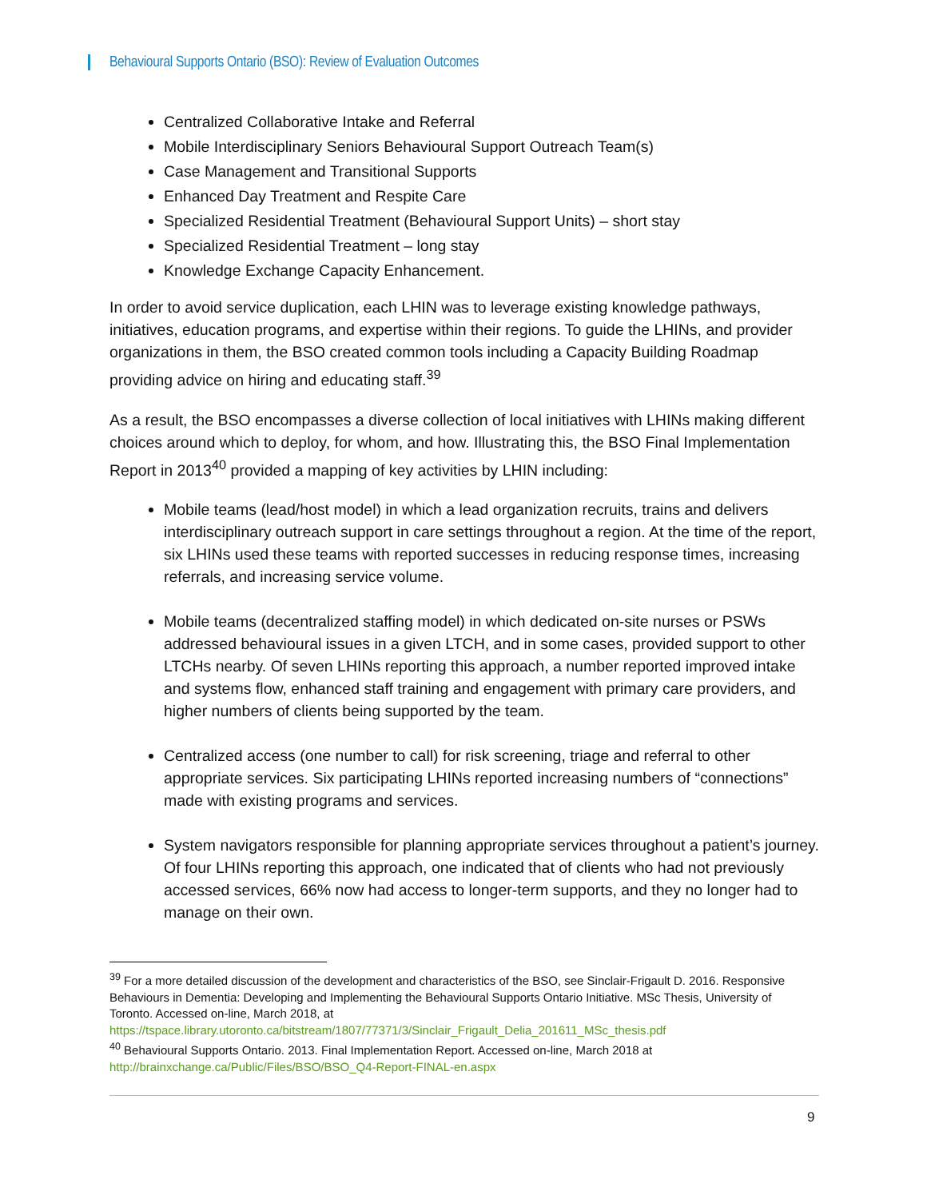Behavioural Supports Ontario (BSO): Review of Evaluation Outcomes
Centralized Collaborative Intake and Referral
Mobile Interdisciplinary Seniors Behavioural Support Outreach Team(s)
Case Management and Transitional Supports
Enhanced Day Treatment and Respite Care
Specialized Residential Treatment (Behavioural Support Units) – short stay
Specialized Residential Treatment – long stay
Knowledge Exchange Capacity Enhancement.
In order to avoid service duplication, each LHIN was to leverage existing knowledge pathways, initiatives, education programs, and expertise within their regions. To guide the LHINs, and provider organizations in them, the BSO created common tools including a Capacity Building Roadmap providing advice on hiring and educating staff.<sup>39</sup>
As a result, the BSO encompasses a diverse collection of local initiatives with LHINs making different choices around which to deploy, for whom, and how. Illustrating this, the BSO Final Implementation Report in 2013<sup>40</sup> provided a mapping of key activities by LHIN including:
Mobile teams (lead/host model) in which a lead organization recruits, trains and delivers interdisciplinary outreach support in care settings throughout a region. At the time of the report, six LHINs used these teams with reported successes in reducing response times, increasing referrals, and increasing service volume.
Mobile teams (decentralized staffing model) in which dedicated on-site nurses or PSWs addressed behavioural issues in a given LTCH, and in some cases, provided support to other LTCHs nearby. Of seven LHINs reporting this approach, a number reported improved intake and systems flow, enhanced staff training and engagement with primary care providers, and higher numbers of clients being supported by the team.
Centralized access (one number to call) for risk screening, triage and referral to other appropriate services. Six participating LHINs reported increasing numbers of “connections” made with existing programs and services.
System navigators responsible for planning appropriate services throughout a patient’s journey. Of four LHINs reporting this approach, one indicated that of clients who had not previously accessed services, 66% now had access to longer-term supports, and they no longer had to manage on their own.
<sup>39</sup> For a more detailed discussion of the development and characteristics of the BSO, see Sinclair-Frigault D. 2016. Responsive Behaviours in Dementia: Developing and Implementing the Behavioural Supports Ontario Initiative. MSc Thesis, University of Toronto. Accessed on-line, March 2018, at https://tspace.library.utoronto.ca/bitstream/1807/77371/3/Sinclair_Frigault_Delia_201611_MSc_thesis.pdf
<sup>40</sup> Behavioural Supports Ontario. 2013. Final Implementation Report. Accessed on-line, March 2018 at http://brainxchange.ca/Public/Files/BSO/BSO_Q4-Report-FINAL-en.aspx
9